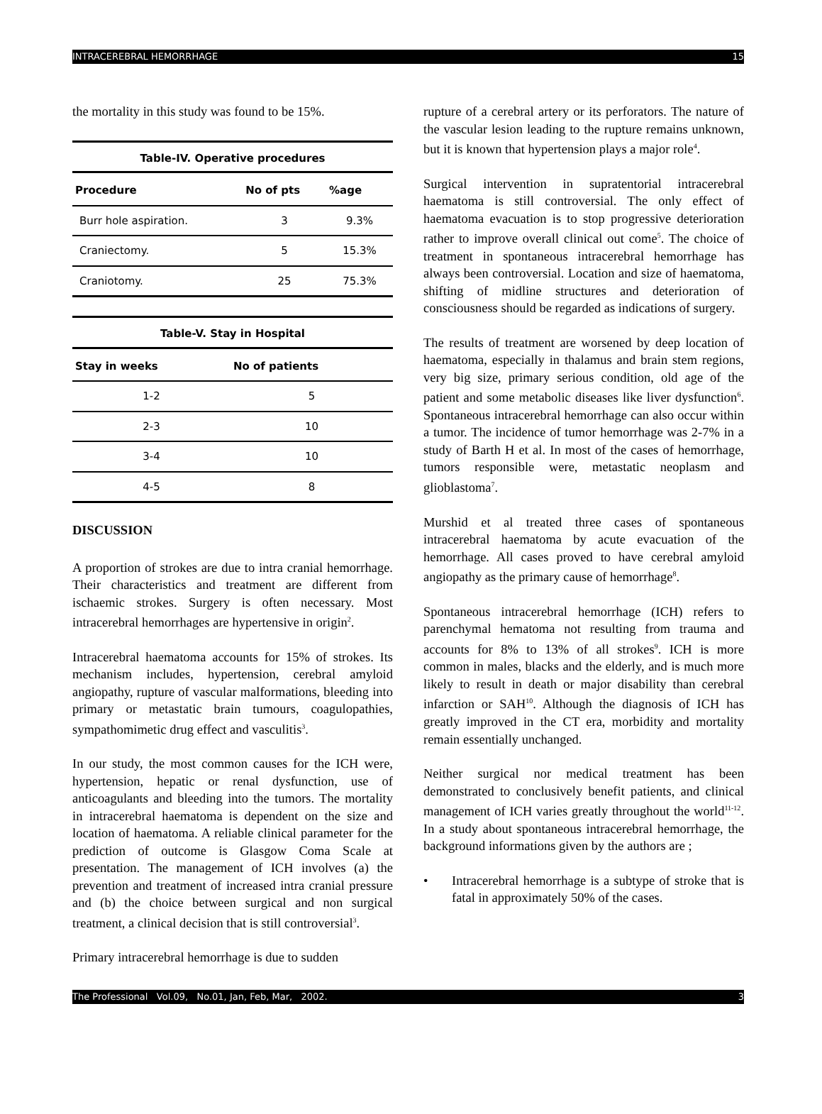INTRACEREBRAL HEMORRHAGE 15
the mortality in this study was found to be 15%.
Table-IV. Operative procedures
| Procedure | No of pts | %age |
| --- | --- | --- |
| Burr hole aspiration. | 3 | 9.3% |
| Craniectomy. | 5 | 15.3% |
| Craniotomy. | 25 | 75.3% |
Table-V. Stay in Hospital
| Stay in weeks | No of patients |
| --- | --- |
| 1-2 | 5 |
| 2-3 | 10 |
| 3-4 | 10 |
| 4-5 | 8 |
DISCUSSION
A proportion of strokes are due to intra cranial hemorrhage. Their characteristics and treatment are different from ischaemic strokes. Surgery is often necessary. Most intracerebral hemorrhages are hypertensive in origin<sup>2</sup>.
Intracerebral haematoma accounts for 15% of strokes. Its mechanism includes, hypertension, cerebral amyloid angiopathy, rupture of vascular malformations, bleeding into primary or metastatic brain tumours, coagulopathies, sympathomimetic drug effect and vasculitis<sup>3</sup>.
In our study, the most common causes for the ICH were, hypertension, hepatic or renal dysfunction, use of anticoagulants and bleeding into the tumors. The mortality in intracerebral haematoma is dependent on the size and location of haematoma. A reliable clinical parameter for the prediction of outcome is Glasgow Coma Scale at presentation. The management of ICH involves (a) the prevention and treatment of increased intra cranial pressure and (b) the choice between surgical and non surgical treatment, a clinical decision that is still controversial<sup>3</sup>.
Primary intracerebral hemorrhage is due to sudden
rupture of a cerebral artery or its perforators. The nature of the vascular lesion leading to the rupture remains unknown, but it is known that hypertension plays a major role<sup>4</sup>.
Surgical intervention in supratentorial intracerebral haematoma is still controversial. The only effect of haematoma evacuation is to stop progressive deterioration rather to improve overall clinical out come<sup>5</sup>. The choice of treatment in spontaneous intracerebral hemorrhage has always been controversial. Location and size of haematoma, shifting of midline structures and deterioration of consciousness should be regarded as indications of surgery.
The results of treatment are worsened by deep location of haematoma, especially in thalamus and brain stem regions, very big size, primary serious condition, old age of the patient and some metabolic diseases like liver dysfunction<sup>6</sup>. Spontaneous intracerebral hemorrhage can also occur within a tumor. The incidence of tumor hemorrhage was 2-7% in a study of Barth H et al. In most of the cases of hemorrhage, tumors responsible were, metastatic neoplasm and glioblastoma<sup>7</sup>.
Murshid et al treated three cases of spontaneous intracerebral haematoma by acute evacuation of the hemorrhage. All cases proved to have cerebral amyloid angiopathy as the primary cause of hemorrhage<sup>8</sup>.
Spontaneous intracerebral hemorrhage (ICH) refers to parenchymal hematoma not resulting from trauma and accounts for 8% to 13% of all strokes<sup>9</sup>. ICH is more common in males, blacks and the elderly, and is much more likely to result in death or major disability than cerebral infarction or SAH<sup>10</sup>. Although the diagnosis of ICH has greatly improved in the CT era, morbidity and mortality remain essentially unchanged.
Neither surgical nor medical treatment has been demonstrated to conclusively benefit patients, and clinical management of ICH varies greatly throughout the world<sup>11-12</sup>. In a study about spontaneous intracerebral hemorrhage, the background informations given by the authors are ;
• Intracerebral hemorrhage is a subtype of stroke that is fatal in approximately 50% of the cases.
The Professional Vol.09, No.01, Jan, Feb, Mar, 2002. 3